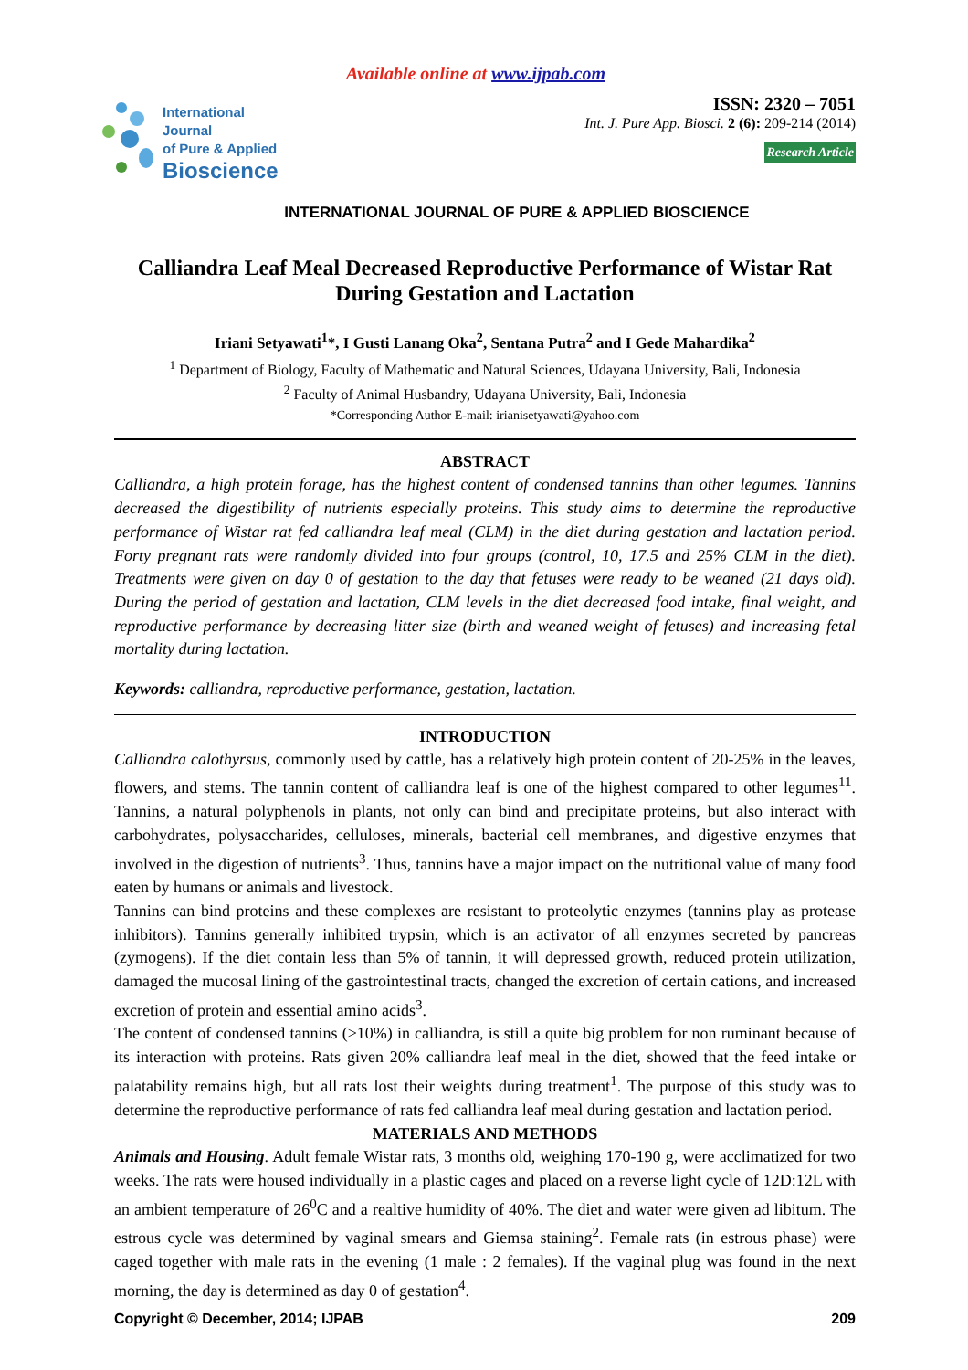Available online at www.ijpab.com
International Journal
of Pure & Applied
Bioscience
ISSN: 2320 – 7051
Int. J. Pure App. Biosci. 2 (6): 209-214 (2014)
Research Article
INTERNATIONAL JOURNAL OF PURE & APPLIED BIOSCIENCE
Calliandra Leaf Meal Decreased Reproductive Performance of Wistar Rat During Gestation and Lactation
Iriani Setyawati<sup>1</sup>*, I Gusti Lanang Oka<sup>2</sup>, Sentana Putra<sup>2</sup> and I Gede Mahardika<sup>2</sup>
<sup>1</sup> Department of Biology, Faculty of Mathematic and Natural Sciences, Udayana University, Bali, Indonesia
<sup>2</sup> Faculty of Animal Husbandry, Udayana University, Bali, Indonesia
*Corresponding Author E-mail: irianisetyawati@yahoo.com
ABSTRACT
Calliandra, a high protein forage, has the highest content of condensed tannins than other legumes. Tannins decreased the digestibility of nutrients especially proteins. This study aims to determine the reproductive performance of Wistar rat fed calliandra leaf meal (CLM) in the diet during gestation and lactation period. Forty pregnant rats were randomly divided into four groups (control, 10, 17.5 and 25% CLM in the diet). Treatments were given on day 0 of gestation to the day that fetuses were ready to be weaned (21 days old). During the period of gestation and lactation, CLM levels in the diet decreased food intake, final weight, and reproductive performance by decreasing litter size (birth and weaned weight of fetuses) and increasing fetal mortality during lactation.
Keywords: calliandra, reproductive performance, gestation, lactation.
INTRODUCTION
Calliandra calothyrsus, commonly used by cattle, has a relatively high protein content of 20-25% in the leaves, flowers, and stems. The tannin content of calliandra leaf is one of the highest compared to other legumes<sup>11</sup>. Tannins, a natural polyphenols in plants, not only can bind and precipitate proteins, but also interact with carbohydrates, polysaccharides, celluloses, minerals, bacterial cell membranes, and digestive enzymes that involved in the digestion of nutrients<sup>3</sup>. Thus, tannins have a major impact on the nutritional value of many food eaten by humans or animals and livestock.
Tannins can bind proteins and these complexes are resistant to proteolytic enzymes (tannins play as protease inhibitors). Tannins generally inhibited trypsin, which is an activator of all enzymes secreted by pancreas (zymogens). If the diet contain less than 5% of tannin, it will depressed growth, reduced protein utilization, damaged the mucosal lining of the gastrointestinal tracts, changed the excretion of certain cations, and increased excretion of protein and essential amino acids<sup>3</sup>.
The content of condensed tannins (>10%) in calliandra, is still a quite big problem for non ruminant because of its interaction with proteins. Rats given 20% calliandra leaf meal in the diet, showed that the feed intake or palatability remains high, but all rats lost their weights during treatment<sup>1</sup>. The purpose of this study was to determine the reproductive performance of rats fed calliandra leaf meal during gestation and lactation period.
MATERIALS AND METHODS
Animals and Housing. Adult female Wistar rats, 3 months old, weighing 170-190 g, were acclimatized for two weeks. The rats were housed individually in a plastic cages and placed on a reverse light cycle of 12D:12L with an ambient temperature of 26<sup>0</sup>C and a realtive humidity of 40%. The diet and water were given ad libitum. The estrous cycle was determined by vaginal smears and Giemsa staining<sup>2</sup>. Female rats (in estrous phase) were caged together with male rats in the evening (1 male : 2 females). If the vaginal plug was found in the next morning, the day is determined as day 0 of gestation<sup>4</sup>.
Copyright © December, 2014; IJPAB 209